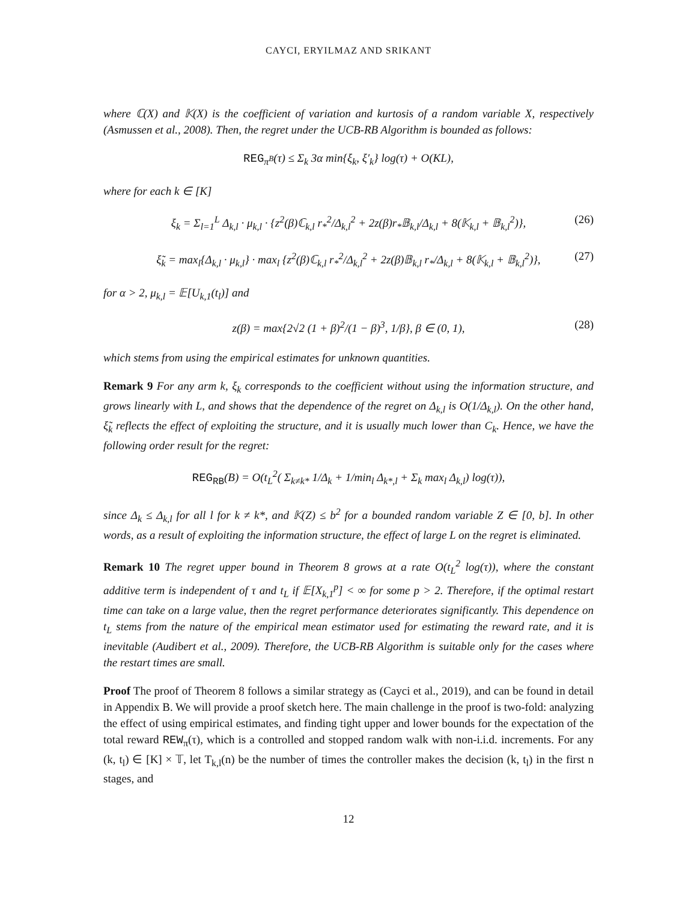CAYCI, ERYILMAZ AND SRIKANT
where ℂ(X) and 𝕂(X) is the coefficient of variation and kurtosis of a random variable X, respectively (Asmussen et al., 2008). Then, the regret under the UCB-RB Algorithm is bounded as follows:
REG<sub>π<sup>B</sup></sub>(τ) ≤ Σ<sub>k</sub> 3α min{ξ<sub>k</sub>, ξ′<sub>k</sub>} log(τ) + O(KL),
where for each k ∈ [K]
ξ<sub>k</sub> = Σ<sub>l=1</sub><sup>L</sup> Δ<sub>k,l</sub> · μ<sub>k,l</sub> · {z<sup>2</sup>(β)ℂ<sub>k,l</sub> r<sub>*</sub><sup>2</sup>/Δ<sub>k,l</sub><sup>2</sup> + 2z(β)r<sub>*</sub>𝔹<sub>k,l</sub>/Δ<sub>k,l</sub> + 8(𝕂<sub>k,l</sub> + 𝔹<sub>k,l</sub><sup>2</sup>)}, (26)
ξ̃<sub>k</sub> = max<sub>l</sub>{Δ<sub>k,l</sub> · μ<sub>k,l</sub>} · max<sub>l</sub> {z<sup>2</sup>(β)ℂ<sub>k,l</sub> r<sub>*</sub><sup>2</sup>/Δ<sub>k,l</sub><sup>2</sup> + 2z(β)𝔹<sub>k,l</sub> r<sub>*</sub>/Δ<sub>k,l</sub> + 8(𝕂<sub>k,l</sub> + 𝔹<sub>k,l</sub><sup>2</sup>)}, (27)
for α > 2, μ<sub>k,l</sub> = 𝔼[U<sub>k,1</sub>(t<sub>l</sub>)] and
z(β) = max{2√2 (1 + β)<sup>2</sup>/(1 − β)<sup>3</sup>, 1/β}, β ∈ (0, 1), (28)
which stems from using the empirical estimates for unknown quantities.
Remark 9 For any arm k, ξ<sub>k</sub> corresponds to the coefficient without using the information structure, and grows linearly with L, and shows that the dependence of the regret on Δ<sub>k,l</sub> is O(1/Δ<sub>k,l</sub>). On the other hand, ξ̃<sub>k</sub> reflects the effect of exploiting the structure, and it is usually much lower than C<sub>k</sub>. Hence, we have the following order result for the regret:
REG<sub>RB</sub>(B) = O(t<sub>L</sub><sup>2</sup>( Σ<sub>k≠k*</sub> 1/Δ<sub>k</sub> + 1/min<sub>l</sub> Δ<sub>k*,l</sub> + Σ<sub>k</sub> max<sub>l</sub> Δ<sub>k,l</sub>) log(τ)),
since Δ<sub>k</sub> ≤ Δ<sub>k,l</sub> for all l for k ≠ k*, and 𝕂(Z) ≤ b<sup>2</sup> for a bounded random variable Z ∈ [0, b]. In other words, as a result of exploiting the information structure, the effect of large L on the regret is eliminated.
Remark 10 The regret upper bound in Theorem 8 grows at a rate O(t<sub>L</sub><sup>2</sup> log(τ)), where the constant additive term is independent of τ and t<sub>L</sub> if 𝔼[X<sub>k,1</sub><sup>p</sup>] < ∞ for some p > 2. Therefore, if the optimal restart time can take on a large value, then the regret performance deteriorates significantly. This dependence on t<sub>L</sub> stems from the nature of the empirical mean estimator used for estimating the reward rate, and it is inevitable (Audibert et al., 2009). Therefore, the UCB-RB Algorithm is suitable only for the cases where the restart times are small.
Proof The proof of Theorem 8 follows a similar strategy as (Cayci et al., 2019), and can be found in detail in Appendix B. We will provide a proof sketch here. The main challenge in the proof is two-fold: analyzing the effect of using empirical estimates, and finding tight upper and lower bounds for the expectation of the total reward REW<sub>π</sub>(τ), which is a controlled and stopped random walk with non-i.i.d. increments. For any (k, t<sub>l</sub>) ∈ [K] × 𝕋, let T<sub>k,l</sub>(n) be the number of times the controller makes the decision (k, t<sub>l</sub>) in the first n stages, and
12